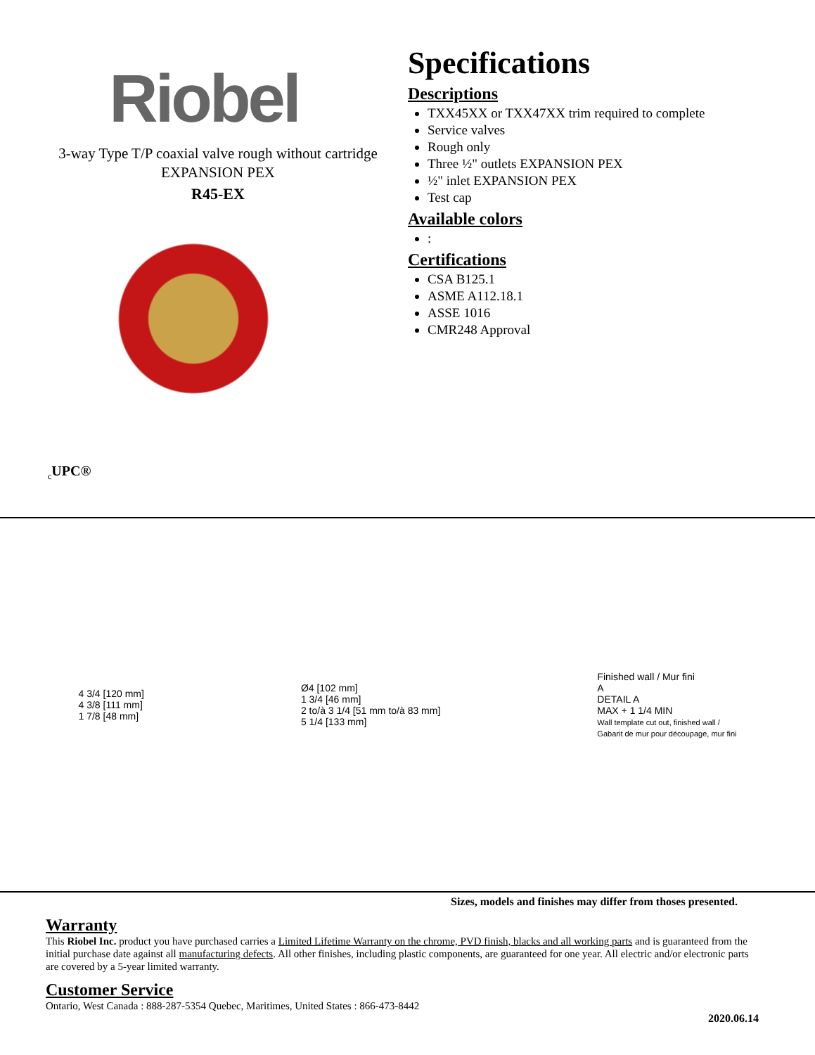Riobel
3-way Type T/P coaxial valve rough without cartridge
EXPANSION PEX
R45-EX
<sub>c</sub>UPC®
Specifications
Descriptions
TXX45XX or TXX47XX trim required to complete
Service valves
Rough only
Three ½" outlets EXPANSION PEX
½" inlet EXPANSION PEX
Test cap
Available colors
:
Certifications
CSA B125.1
ASME A112.18.1
ASSE 1016
CMR248 Approval
4 3/4 [120 mm]
4 3/8 [111 mm]
1 7/8 [48 mm]
Ø4 [102 mm]
1 3/4 [46 mm]
2 to/à 3 1/4 [51 mm to/à 83 mm]
5 1/4 [133 mm]
Finished wall / Mur fini
A
DETAIL A
MAX + 1 1/4 MIN
Wall template cut out, finished wall /
Gabarit de mur pour découpage, mur fini
Sizes, models and finishes may differ from thoses presented.
Warranty
This Riobel Inc. product you have purchased carries a Limited Lifetime Warranty on the chrome, PVD finish, blacks and all working parts and is guaranteed from the initial purchase date against all manufacturing defects. All other finishes, including plastic components, are guaranteed for one year. All electric and/or electronic parts are covered by a 5-year limited warranty.
Customer Service
Ontario, West Canada : 888-287-5354 Quebec, Maritimes, United States : 866-473-8442
2020.06.14